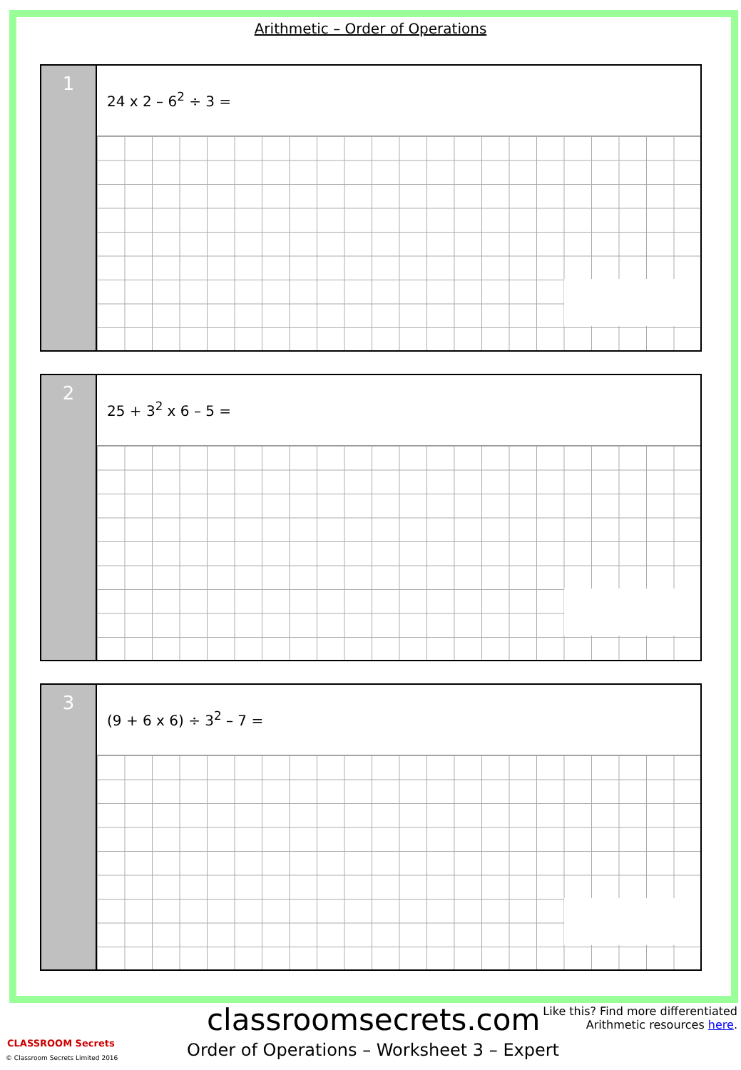Arithmetic – Order of Operations
1
24 x 2 – 6<sup>2</sup> ÷ 3 =
2
25 + 3<sup>2</sup> x 6 – 5 =
3
(9 + 6 x 6) ÷ 3<sup>2</sup> – 7 =
classroomsecrets.com
Like this? Find more differentiated
Arithmetic resources here.
Order of Operations – Worksheet 3 – Expert
CLASSROOM Secrets
© Classroom Secrets Limited 2016